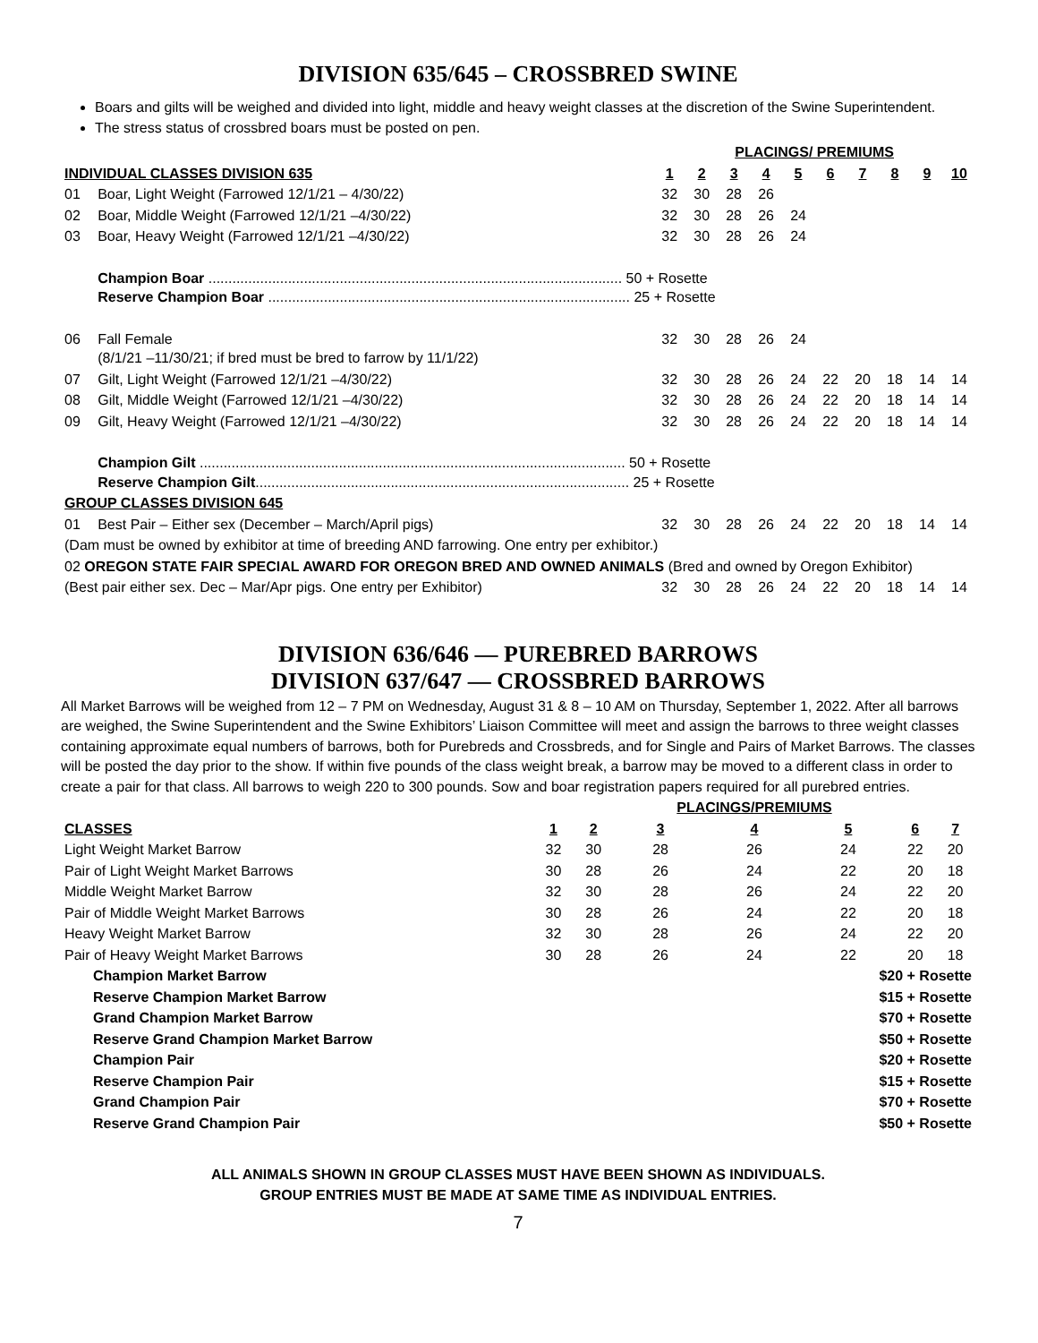DIVISION 635/645 – CROSSBRED SWINE
Boars and gilts will be weighed and divided into light, middle and heavy weight classes at the discretion of the Swine Superintendent.
The stress status of crossbred boars must be posted on pen.
| | | PLACINGS/ PREMIUMS | | | | | | | | | |
| INDIVIDUAL CLASSES DIVISION 635 | | 1 | 2 | 3 | 4 | 5 | 6 | 7 | 8 | 9 | 10 |
| 01 | Boar, Light Weight (Farrowed 12/1/21 – 4/30/22) | 32 | 30 | 28 | 26 | | | | | | |
| 02 | Boar, Middle Weight (Farrowed 12/1/21 –4/30/22) | 32 | 30 | 28 | 26 | 24 | | | | | |
| 03 | Boar, Heavy Weight (Farrowed 12/1/21 –4/30/22) | 32 | 30 | 28 | 26 | 24 | | | | | |
| | Champion Boar ........................................................................................................ 50 + Rosette Reserve Champion Boar ........................................................................................... 25 + Rosette | | | | | | | | | | |
| 06 | Fall Female (8/1/21 –11/30/21; if bred must be bred to farrow by 11/1/22) | 32 | 30 | 28 | 26 | 24 | | | | | |
| 07 | Gilt, Light Weight (Farrowed 12/1/21 –4/30/22) | 32 | 30 | 28 | 26 | 24 | 22 | 20 | 18 | 14 | 14 |
| 08 | Gilt, Middle Weight (Farrowed 12/1/21 –4/30/22) | 32 | 30 | 28 | 26 | 24 | 22 | 20 | 18 | 14 | 14 |
| 09 | Gilt, Heavy Weight (Farrowed 12/1/21 –4/30/22) | 32 | 30 | 28 | 26 | 24 | 22 | 20 | 18 | 14 | 14 |
| | Champion Gilt ........................................................................................................... 50 + Rosette Reserve Champion Gilt .............................................................................................. 25 + Rosette | | | | | | | | | | |
| GROUP CLASSES DIVISION 645 | | | | | | | | | | | |
| 01 | Best Pair – Either sex (December – March/April pigs) | 32 | 30 | 28 | 26 | 24 | 22 | 20 | 18 | 14 | 14 |
| (Dam must be owned by exhibitor at time of breeding AND farrowing. One entry per exhibitor.) | | | | | | | | | | | |
| 02 OREGON STATE FAIR SPECIAL AWARD FOR OREGON BRED AND OWNED ANIMALS (Bred and owned by Oregon Exhibitor) | | | | | | | | | | | |
| (Best pair either sex. Dec – Mar/Apr pigs. One entry per Exhibitor) | | 32 | 30 | 28 | 26 | 24 | 22 | 20 | 18 | 14 | 14 |
DIVISION 636/646 — PUREBRED BARROWS
DIVISION 637/647 — CROSSBRED BARROWS
All Market Barrows will be weighed from 12 – 7 PM on Wednesday, August 31 & 8 – 10 AM on Thursday, September 1, 2022. After all barrows are weighed, the Swine Superintendent and the Swine Exhibitors’ Liaison Committee will meet and assign the barrows to three weight classes containing approximate equal numbers of barrows, both for Purebreds and Crossbreds, and for Single and Pairs of Market Barrows. The classes will be posted the day prior to the show. If within five pounds of the class weight break, a barrow may be moved to a different class in order to create a pair for that class. All barrows to weigh 220 to 300 pounds. Sow and boar registration papers required for all purebred entries.
| | | | PLACINGS/PREMIUMS | | | | |
| CLASSES | 1 | 2 | 3 | 4 | 5 | 6 | 7 |
| Light Weight Market Barrow | 32 | 30 | 28 | 26 | 24 | 22 | 20 |
| Pair of Light Weight Market Barrows | 30 | 28 | 26 | 24 | 22 | 20 | 18 |
| Middle Weight Market Barrow | 32 | 30 | 28 | 26 | 24 | 22 | 20 |
| Pair of Middle Weight Market Barrows | 30 | 28 | 26 | 24 | 22 | 20 | 18 |
| Heavy Weight Market Barrow | 32 | 30 | 28 | 26 | 24 | 22 | 20 |
| Pair of Heavy Weight Market Barrows | 30 | 28 | 26 | 24 | 22 | 20 | 18 |
| Champion Market Barrow | $20 + Rosette | | | | | | |
| Reserve Champion Market Barrow | $15 + Rosette | | | | | | |
| Grand Champion Market Barrow | $70 + Rosette | | | | | | |
| Reserve Grand Champion Market Barrow | $50 + Rosette | | | | | | |
| Champion Pair | $20 + Rosette | | | | | | |
| Reserve Champion Pair | $15 + Rosette | | | | | | |
| Grand Champion Pair | $70 + Rosette | | | | | | |
| Reserve Grand Champion Pair | $50 + Rosette | | | | | | |
ALL ANIMALS SHOWN IN GROUP CLASSES MUST HAVE BEEN SHOWN AS INDIVIDUALS.
GROUP ENTRIES MUST BE MADE AT SAME TIME AS INDIVIDUAL ENTRIES.
7